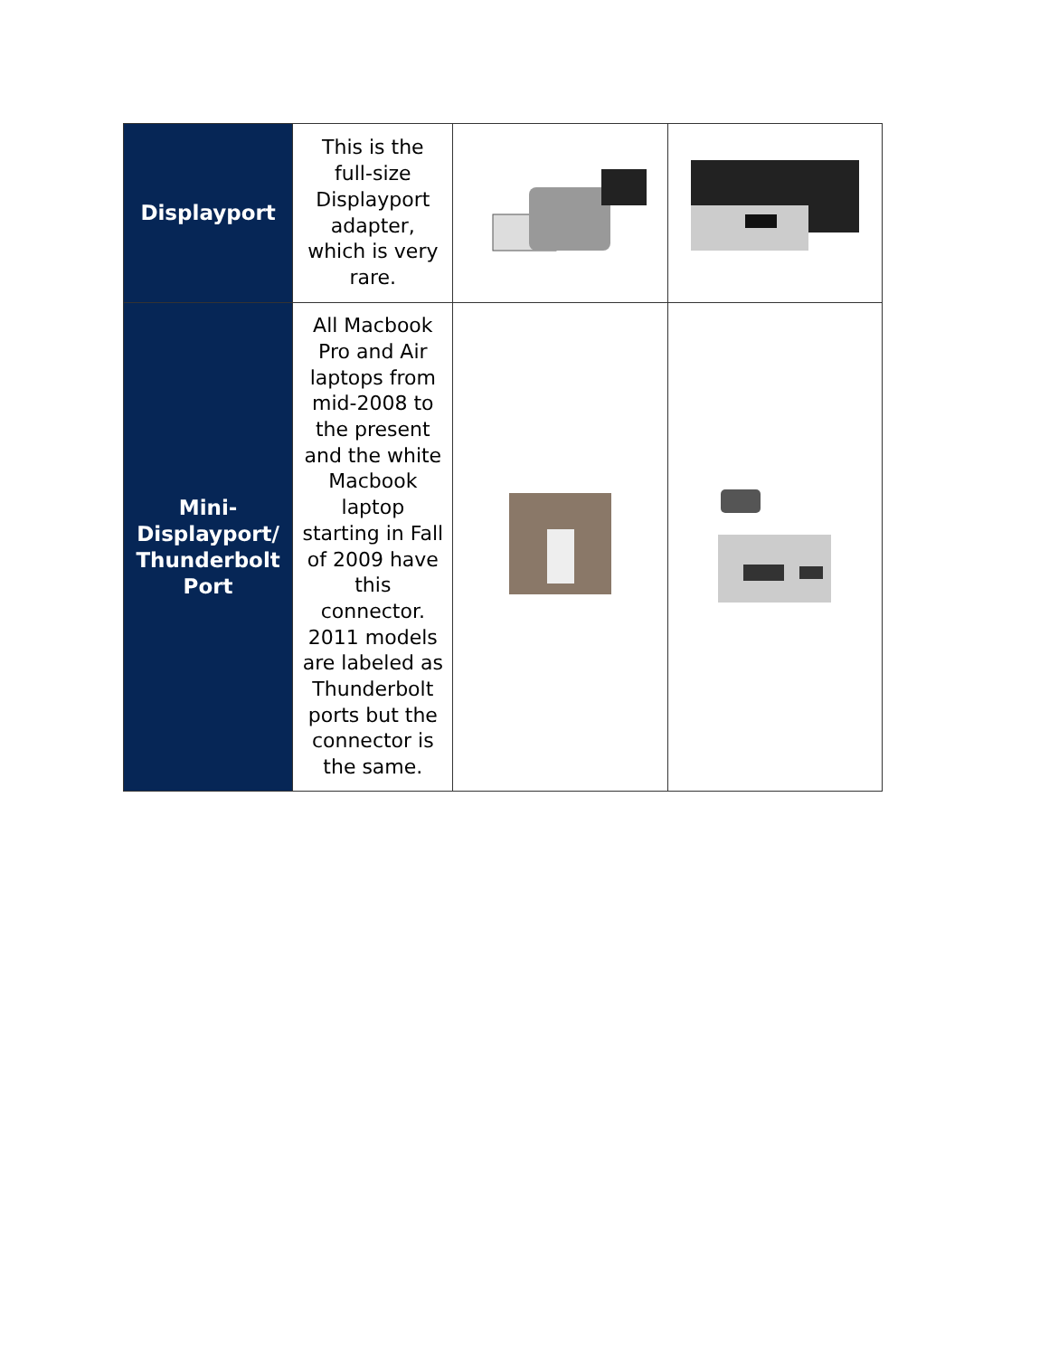| Displayport | This is the full-size Displayport adapter, which is very rare. | | |
| Mini- Displayport/ Thunderbolt Port | All Macbook Pro and Air laptops from mid-2008 to the present and the white Macbook laptop starting in Fall of 2009 have this connector. 2011 models are labeled as Thunderbolt ports but the connector is the same. | | |